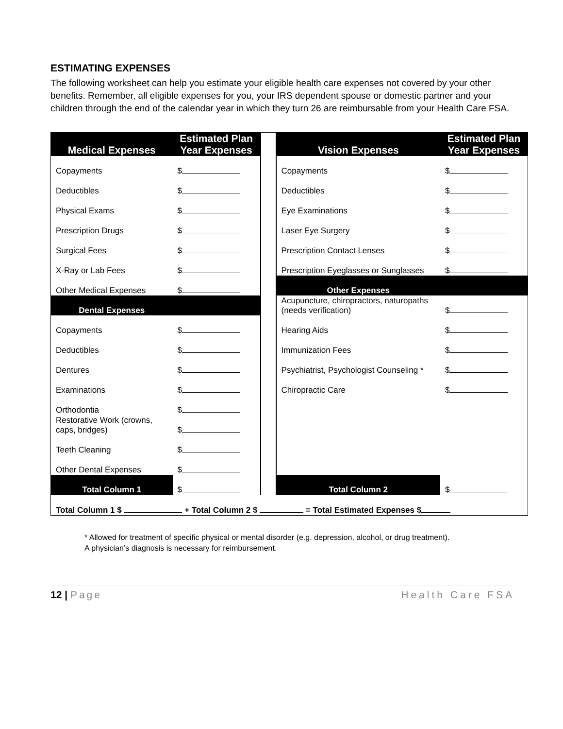ESTIMATING EXPENSES
The following worksheet can help you estimate your eligible health care expenses not covered by your other benefits. Remember, all eligible expenses for you, your IRS dependent spouse or domestic partner and your children through the end of the calendar year in which they turn 26 are reimbursable from your Health Care FSA.
| Medical Expenses | Estimated Plan Year Expenses | | Vision Expenses | Estimated Plan Year Expenses |
| Copayments | $ | | Copayments | $ |
| Deductibles | $ | | Deductibles | $ |
| Physical Exams | $ | | Eye Examinations | $ |
| Prescription Drugs | $ | | Laser Eye Surgery | $ |
| Surgical Fees | $ | | Prescription Contact Lenses | $ |
| X-Ray or Lab Fees | $ | | Prescription Eyeglasses or Sunglasses | $ |
| Other Medical Expenses | $ | | Other Expenses | |
| Dental Expenses | | | Acupuncture, chiropractors, naturopaths (needs verification) | $ |
| Copayments | $ | | Hearing Aids | $ |
| Deductibles | $ | | Immunization Fees | $ |
| Dentures | $ | | Psychiatrist, Psychologist Counseling * | $ |
| Examinations | $ | | Chiropractic Care | $ |
| Orthodontia | $ | | | |
| Restorative Work (crowns, caps, bridges) | $ | | | |
| Teeth Cleaning | $ | | | |
| Other Dental Expenses | $ | | | |
| Total Column 1 | $ | | Total Column 2 | $ |
| Total Column 1 $ + Total Column 2 $ = Total Estimated Expenses $ | | | | |
* Allowed for treatment of specific physical or mental disorder (e.g. depression, alcohol, or drug treatment).
A physician’s diagnosis is necessary for reimbursement.
12 | Page Health Care FSA